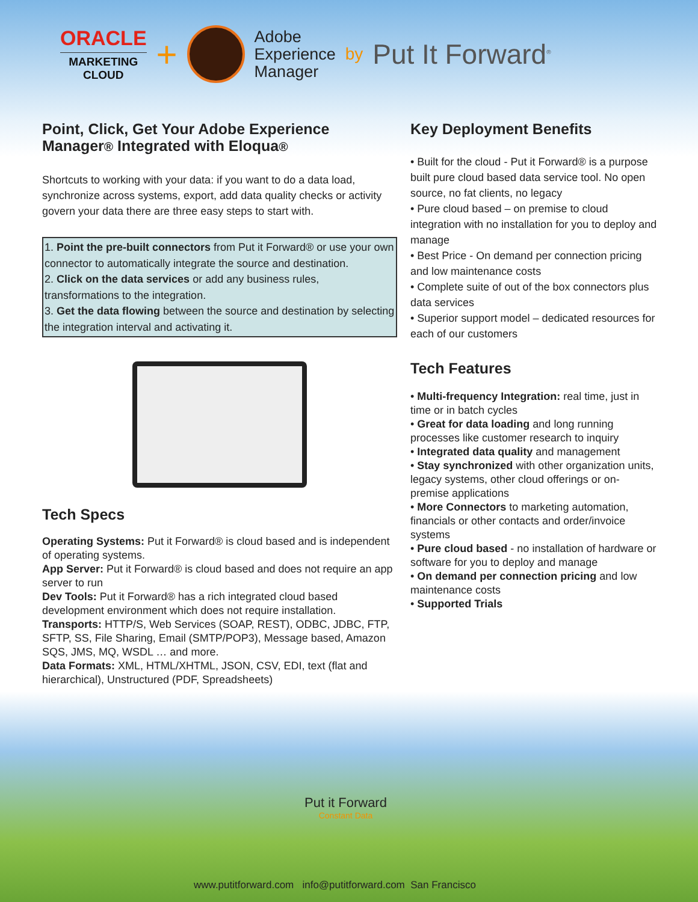ORACLE
MARKETING
CLOUD
+
Adobe
Experience
Manager
by
Put It Forward<sup>®</sup>
Point, Click, Get Your Adobe Experience Manager® Integrated with Eloqua®
Shortcuts to working with your data: if you want to do a data load, synchronize across systems, export, add data quality checks or activity govern your data there are three easy steps to start with.
1. Point the pre-built connectors from Put it Forward® or use your own connector to automatically integrate the source and destination.
2. Click on the data services or add any business rules, transformations to the integration.
3. Get the data flowing between the source and destination by selecting the integration interval and activating it.
Tech Specs
Operating Systems: Put it Forward® is cloud based and is independent of operating systems.
App Server: Put it Forward® is cloud based and does not require an app server to run
Dev Tools: Put it Forward® has a rich integrated cloud based development environment which does not require installation.
Transports: HTTP/S, Web Services (SOAP, REST), ODBC, JDBC, FTP, SFTP, SS, File Sharing, Email (SMTP/POP3), Message based, Amazon SQS, JMS, MQ, WSDL … and more.
Data Formats: XML, HTML/XHTML, JSON, CSV, EDI, text (flat and hierarchical), Unstructured (PDF, Spreadsheets)
Key Deployment Benefits
• Built for the cloud - Put it Forward® is a purpose built pure cloud based data service tool. No open source, no fat clients, no legacy
• Pure cloud based – on premise to cloud integration with no installation for you to deploy and manage
• Best Price - On demand per connection pricing and low maintenance costs
• Complete suite of out of the box connectors plus data services
• Superior support model – dedicated resources for each of our customers
Tech Features
• Multi-frequency Integration: real time, just in time or in batch cycles
• Great for data loading and long running processes like customer research to inquiry
• Integrated data quality and management
• Stay synchronized with other organization units, legacy systems, other cloud offerings or on-premise applications
• More Connectors to marketing automation, financials or other contacts and order/invoice systems
• Pure cloud based - no installation of hardware or software for you to deploy and manage
• On demand per connection pricing and low maintenance costs
• Supported Trials
Put it Forward
Constant Data
www.putitforward.com info@putitforward.com San Francisco